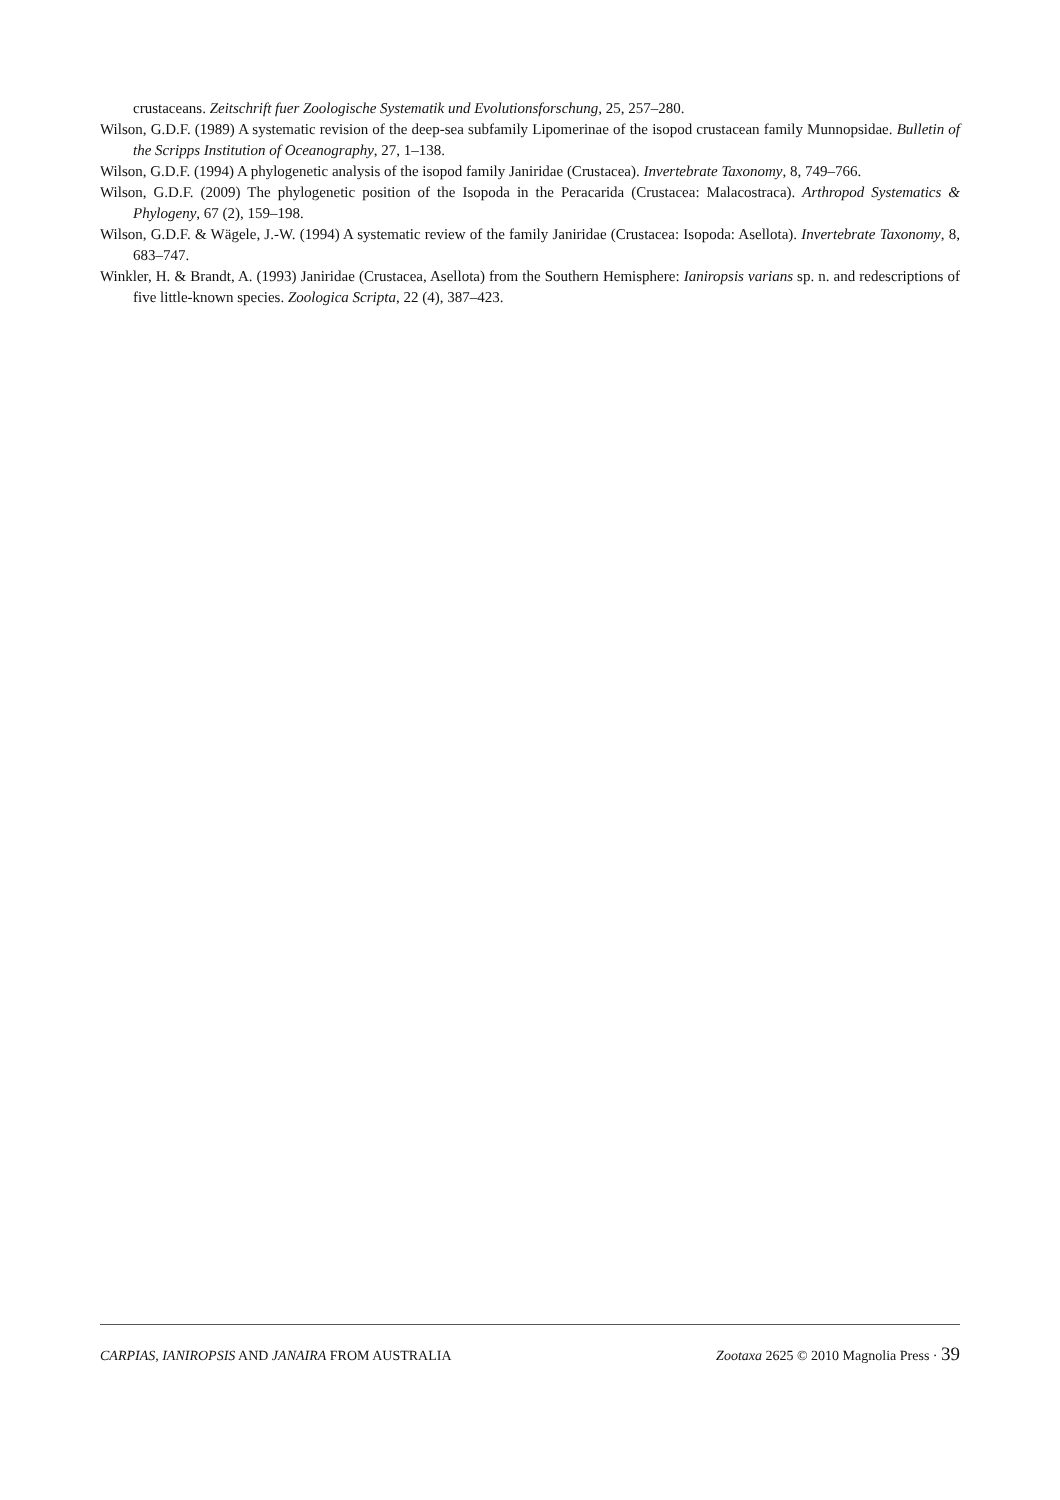crustaceans. Zeitschrift fuer Zoologische Systematik und Evolutionsforschung, 25, 257–280.
Wilson, G.D.F. (1989) A systematic revision of the deep-sea subfamily Lipomerinae of the isopod crustacean family Munnopsidae. Bulletin of the Scripps Institution of Oceanography, 27, 1–138.
Wilson, G.D.F. (1994) A phylogenetic analysis of the isopod family Janiridae (Crustacea). Invertebrate Taxonomy, 8, 749–766.
Wilson, G.D.F. (2009) The phylogenetic position of the Isopoda in the Peracarida (Crustacea: Malacostraca). Arthropod Systematics & Phylogeny, 67 (2), 159–198.
Wilson, G.D.F. & Wägele, J.-W. (1994) A systematic review of the family Janiridae (Crustacea: Isopoda: Asellota). Invertebrate Taxonomy, 8, 683–747.
Winkler, H. & Brandt, A. (1993) Janiridae (Crustacea, Asellota) from the Southern Hemisphere: Ianiropsis varians sp. n. and redescriptions of five little-known species. Zoologica Scripta, 22 (4), 387–423.
CARPIAS, IANIROPSIS AND JANAIRA FROM AUSTRALIA Zootaxa 2625 © 2010 Magnolia Press · 39